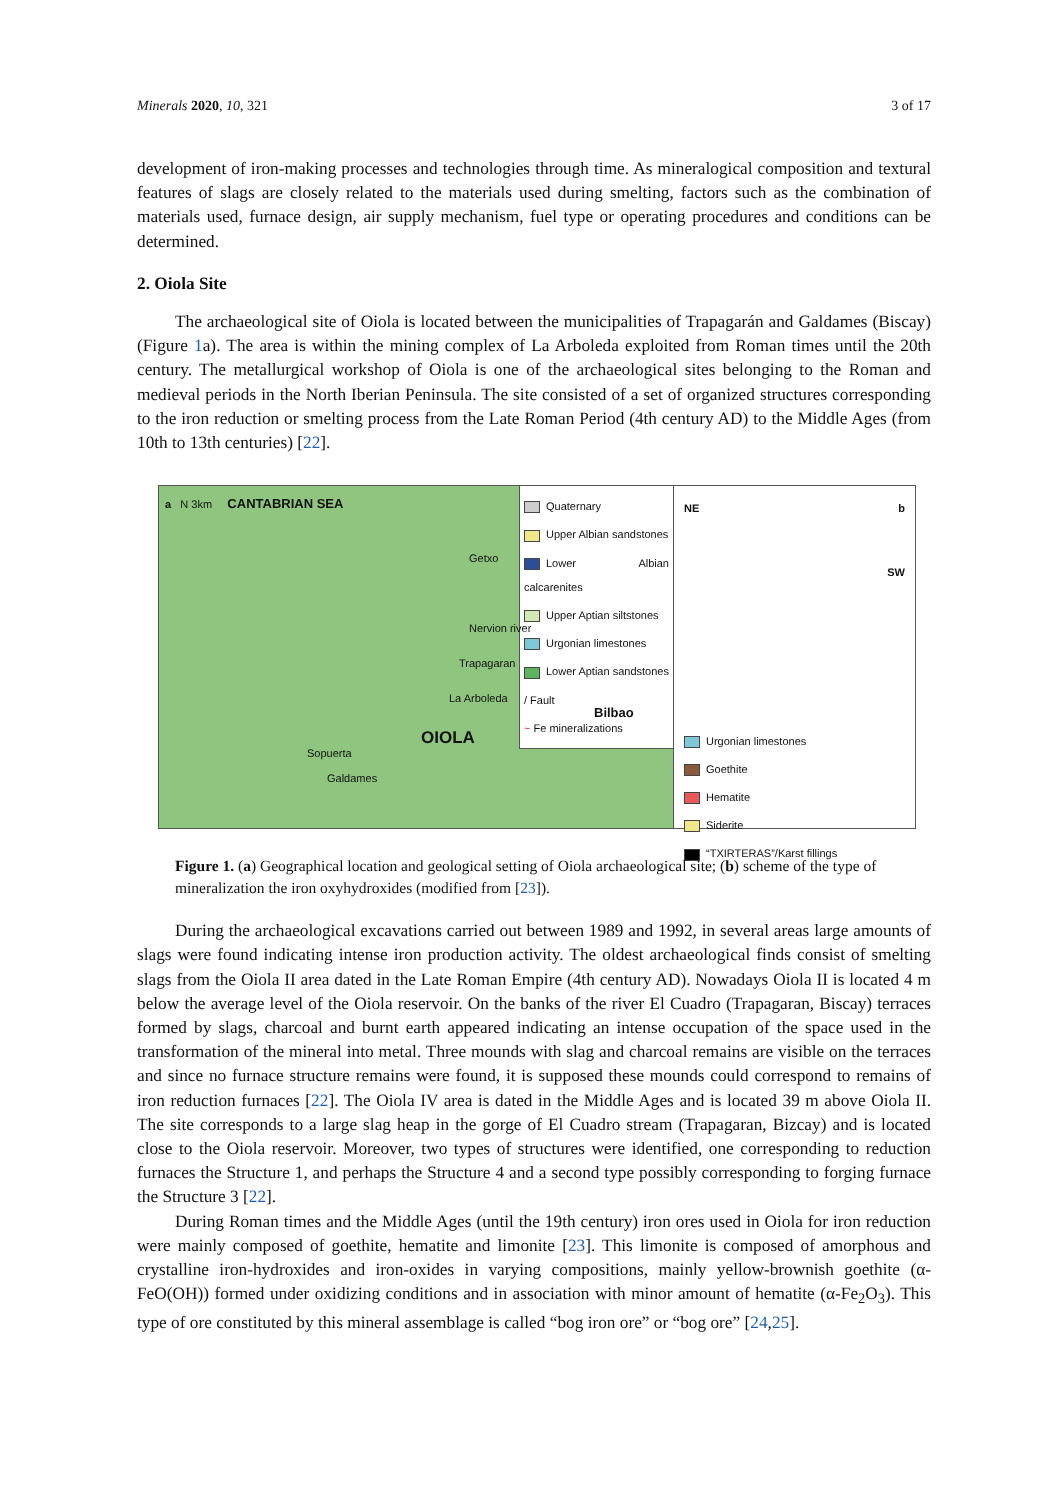Minerals 2020, 10, 321 3 of 17
development of iron-making processes and technologies through time. As mineralogical composition and textural features of slags are closely related to the materials used during smelting, factors such as the combination of materials used, furnace design, air supply mechanism, fuel type or operating procedures and conditions can be determined.
2. Oiola Site
The archaeological site of Oiola is located between the municipalities of Trapagarán and Galdames (Biscay) (Figure 1a). The area is within the mining complex of La Arboleda exploited from Roman times until the 20th century. The metallurgical workshop of Oiola is one of the archaeological sites belonging to the Roman and medieval periods in the North Iberian Peninsula. The site consisted of a set of organized structures corresponding to the iron reduction or smelting process from the Late Roman Period (4th century AD) to the Middle Ages (from 10th to 13th centuries) [22].
a N 3km CANTABRIAN SEA
Quaternary
Upper Albian sandstones
Lower Albian calcarenites
Upper Aptian siltstones
Urgonian limestones
Lower Aptian sandstones
/ Fault
~ Fe mineralizations
Getxo
Nervion river
Trapagaran
La Arboleda
Bilbao
OIOLA
Sopuerta
Galdames
NE b
SW
Urgonian limestones
Goethite
Hematite
Siderite
“TXIRTERAS”/Karst fillings
Figure 1. (a) Geographical location and geological setting of Oiola archaeological site; (b) scheme of the type of mineralization the iron oxyhydroxides (modified from [23]).
During the archaeological excavations carried out between 1989 and 1992, in several areas large amounts of slags were found indicating intense iron production activity. The oldest archaeological finds consist of smelting slags from the Oiola II area dated in the Late Roman Empire (4th century AD). Nowadays Oiola II is located 4 m below the average level of the Oiola reservoir. On the banks of the river El Cuadro (Trapagaran, Biscay) terraces formed by slags, charcoal and burnt earth appeared indicating an intense occupation of the space used in the transformation of the mineral into metal. Three mounds with slag and charcoal remains are visible on the terraces and since no furnace structure remains were found, it is supposed these mounds could correspond to remains of iron reduction furnaces [22]. The Oiola IV area is dated in the Middle Ages and is located 39 m above Oiola II. The site corresponds to a large slag heap in the gorge of El Cuadro stream (Trapagaran, Bizcay) and is located close to the Oiola reservoir. Moreover, two types of structures were identified, one corresponding to reduction furnaces the Structure 1, and perhaps the Structure 4 and a second type possibly corresponding to forging furnace the Structure 3 [22].
During Roman times and the Middle Ages (until the 19th century) iron ores used in Oiola for iron reduction were mainly composed of goethite, hematite and limonite [23]. This limonite is composed of amorphous and crystalline iron-hydroxides and iron-oxides in varying compositions, mainly yellow-brownish goethite (α-FeO(OH)) formed under oxidizing conditions and in association with minor amount of hematite (α-Fe<sub>2</sub>O<sub>3</sub>). This type of ore constituted by this mineral assemblage is called “bog iron ore” or “bog ore” [24,25].